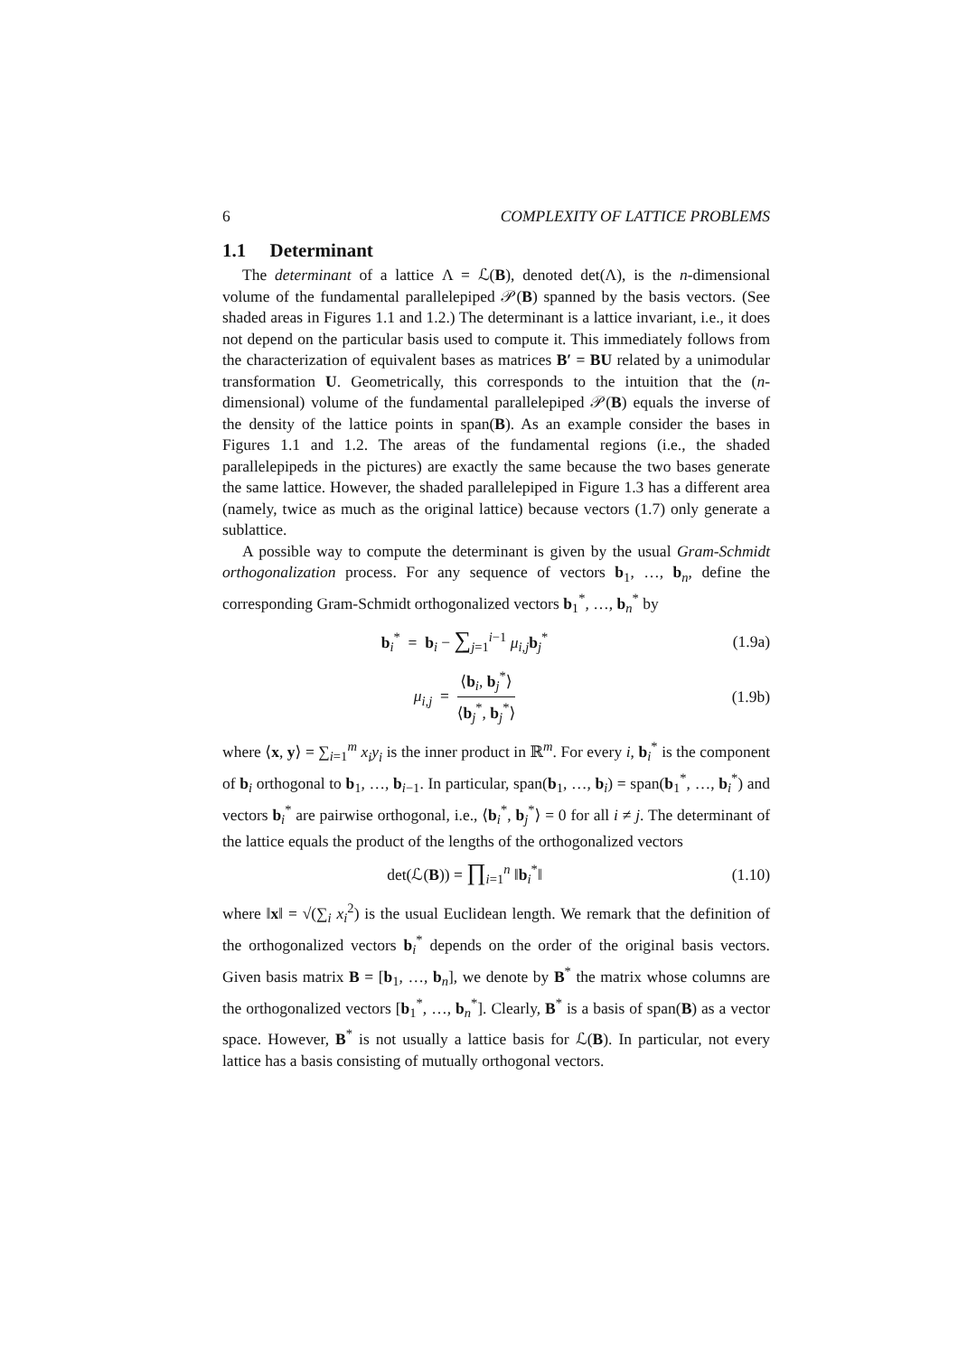6 COMPLEXITY OF LATTICE PROBLEMS
1.1 Determinant
The determinant of a lattice Λ = ℒ(B), denoted det(Λ), is the n-dimensional volume of the fundamental parallelepiped 𝒫(B) spanned by the basis vectors. (See shaded areas in Figures 1.1 and 1.2.) The determinant is a lattice invariant, i.e., it does not depend on the particular basis used to compute it. This immediately follows from the characterization of equivalent bases as matrices B′ = BU related by a unimodular transformation U. Geometrically, this corresponds to the intuition that the (n-dimensional) volume of the fundamental parallelepiped 𝒫(B) equals the inverse of the density of the lattice points in span(B). As an example consider the bases in Figures 1.1 and 1.2. The areas of the fundamental regions (i.e., the shaded parallelepipeds in the pictures) are exactly the same because the two bases generate the same lattice. However, the shaded parallelepiped in Figure 1.3 has a different area (namely, twice as much as the original lattice) because vectors (1.7) only generate a sublattice.
A possible way to compute the determinant is given by the usual Gram-Schmidt orthogonalization process. For any sequence of vectors b<sub>1</sub>, …, b<sub>n</sub>, define the corresponding Gram-Schmidt orthogonalized vectors b<sub>1</sub><sup>*</sup>, …, b<sub>n</sub><sup>*</sup> by
b<sub>i</sub><sup>*</sup> = b<sub>i</sub> − ∑<sub>j=1</sub><sup>i−1</sup> μ<sub>i,j</sub>b<sub>j</sub><sup>*</sup> (1.9a)
μ<sub>i,j</sub> = ⟨b<sub>i</sub>, b<sub>j</sub><sup>*</sup>⟩ ⟨b<sub>j</sub><sup>*</sup>, b<sub>j</sub><sup>*</sup>⟩ (1.9b)
where ⟨x, y⟩ = ∑<sub>i=1</sub><sup>m</sup> x<sub>i</sub>y<sub>i</sub> is the inner product in ℝ<sup>m</sup>. For every i, b<sub>i</sub><sup>*</sup> is the component of b<sub>i</sub> orthogonal to b<sub>1</sub>, …, b<sub>i−1</sub>. In particular, span(b<sub>1</sub>, …, b<sub>i</sub>) = span(b<sub>1</sub><sup>*</sup>, …, b<sub>i</sub><sup>*</sup>) and vectors b<sub>i</sub><sup>*</sup> are pairwise orthogonal, i.e., ⟨b<sub>i</sub><sup>*</sup>, b<sub>j</sub><sup>*</sup>⟩ = 0 for all i ≠ j. The determinant of the lattice equals the product of the lengths of the orthogonalized vectors
det(ℒ(B)) = ∏<sub>i=1</sub><sup>n</sup> ‖b<sub>i</sub><sup>*</sup>‖ (1.10)
where ‖x‖ = √(∑<sub>i</sub> x<sub>i</sub><sup>2</sup>) is the usual Euclidean length. We remark that the definition of the orthogonalized vectors b<sub>i</sub><sup>*</sup> depends on the order of the original basis vectors. Given basis matrix B = [b<sub>1</sub>, …, b<sub>n</sub>], we denote by B<sup>*</sup> the matrix whose columns are the orthogonalized vectors [b<sub>1</sub><sup>*</sup>, …, b<sub>n</sub><sup>*</sup>]. Clearly, B<sup>*</sup> is a basis of span(B) as a vector space. However, B<sup>*</sup> is not usually a lattice basis for ℒ(B). In particular, not every lattice has a basis consisting of mutually orthogonal vectors.